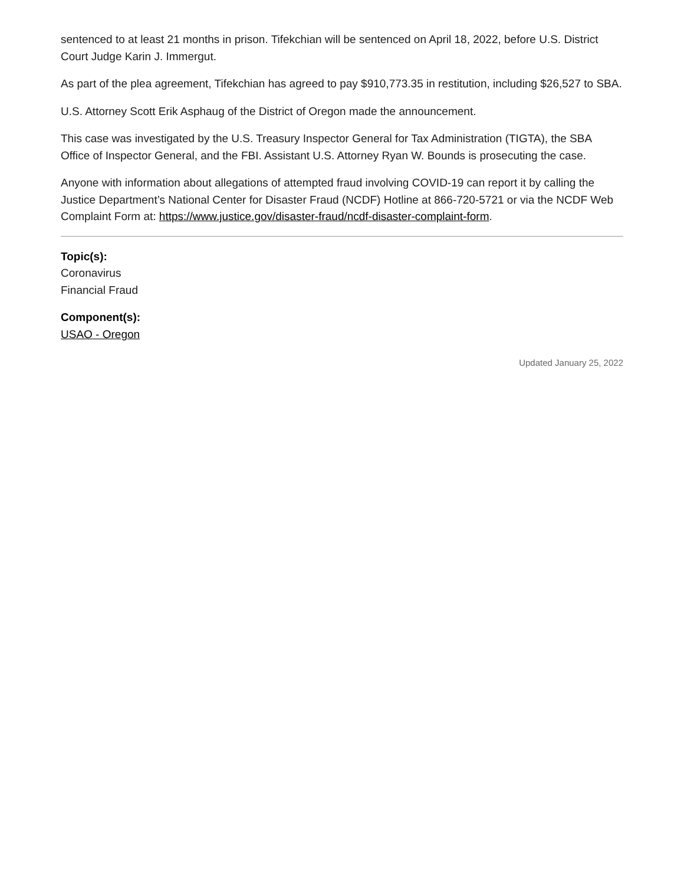sentenced to at least 21 months in prison. Tifekchian will be sentenced on April 18, 2022, before U.S. District Court Judge Karin J. Immergut.
As part of the plea agreement, Tifekchian has agreed to pay $910,773.35 in restitution, including $26,527 to SBA.
U.S. Attorney Scott Erik Asphaug of the District of Oregon made the announcement.
This case was investigated by the U.S. Treasury Inspector General for Tax Administration (TIGTA), the SBA Office of Inspector General, and the FBI. Assistant U.S. Attorney Ryan W. Bounds is prosecuting the case.
Anyone with information about allegations of attempted fraud involving COVID-19 can report it by calling the Justice Department’s National Center for Disaster Fraud (NCDF) Hotline at 866-720-5721 or via the NCDF Web Complaint Form at: https://www.justice.gov/disaster-fraud/ncdf-disaster-complaint-form.
Topic(s):
Coronavirus
Financial Fraud
Component(s):
USAO - Oregon
Updated January 25, 2022